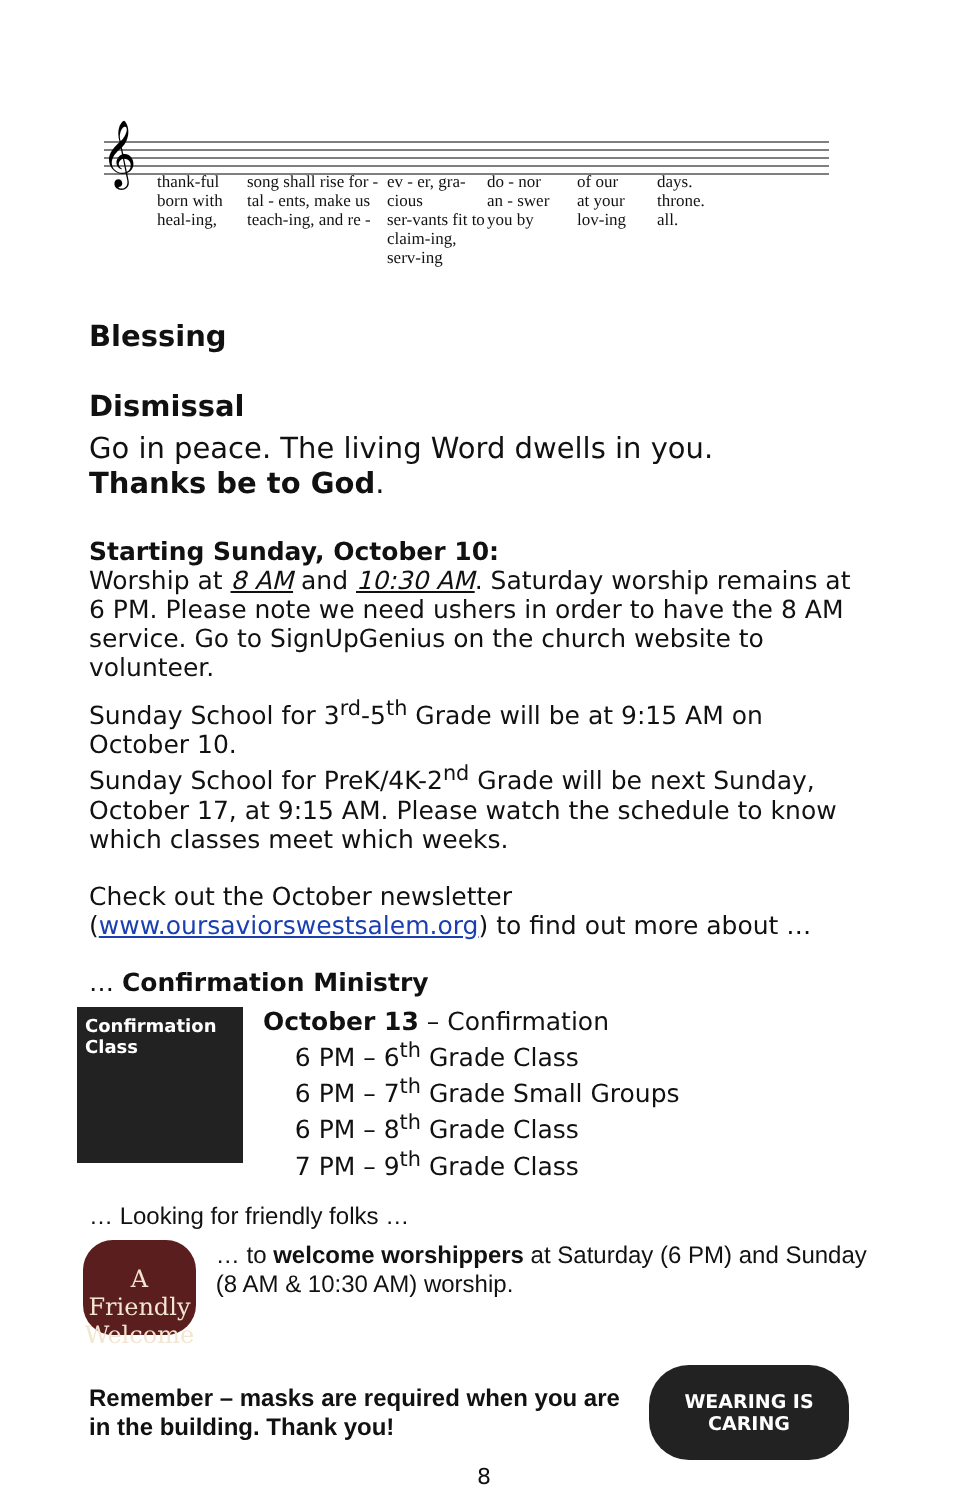𝄞
thank-ful
born with
heal-ing,
song shall rise for -
tal - ents, make us
teach-ing, and re -
ev - er, gra-cious
ser-vants fit to
claim-ing, serv-ing
do - nor
an - swer
you by
of our
at your
lov-ing
days.
throne.
all.
Blessing
Dismissal
Go in peace. The living Word dwells in you.
Thanks be to God.
Starting Sunday, October 10:
Worship at 8 AM and 10:30 AM. Saturday worship remains at 6 PM. Please note we need ushers in order to have the 8 AM service. Go to SignUpGenius on the church website to volunteer.
Sunday School for 3<sup>rd</sup>-5<sup>th</sup> Grade will be at 9:15 AM on October 10.
Sunday School for PreK/4K-2<sup>nd</sup> Grade will be next Sunday, October 17, at 9:15 AM. Please watch the schedule to know which classes meet which weeks.
Check out the October newsletter (www.oursaviorswestsalem.org) to find out more about …
… Confirmation Ministry
Confirmation Class
October 13 – Confirmation
6 PM – 6<sup>th</sup> Grade Class
6 PM – 7<sup>th</sup> Grade Small Groups
6 PM – 8<sup>th</sup> Grade Class
7 PM – 9<sup>th</sup> Grade Class
… Looking for friendly folks …
A Friendly Welcome
… to welcome worshippers at Saturday (6 PM) and Sunday (8 AM & 10:30 AM) worship.
Remember – masks are required when you are in the building. Thank you!
WEARING IS CARING
8